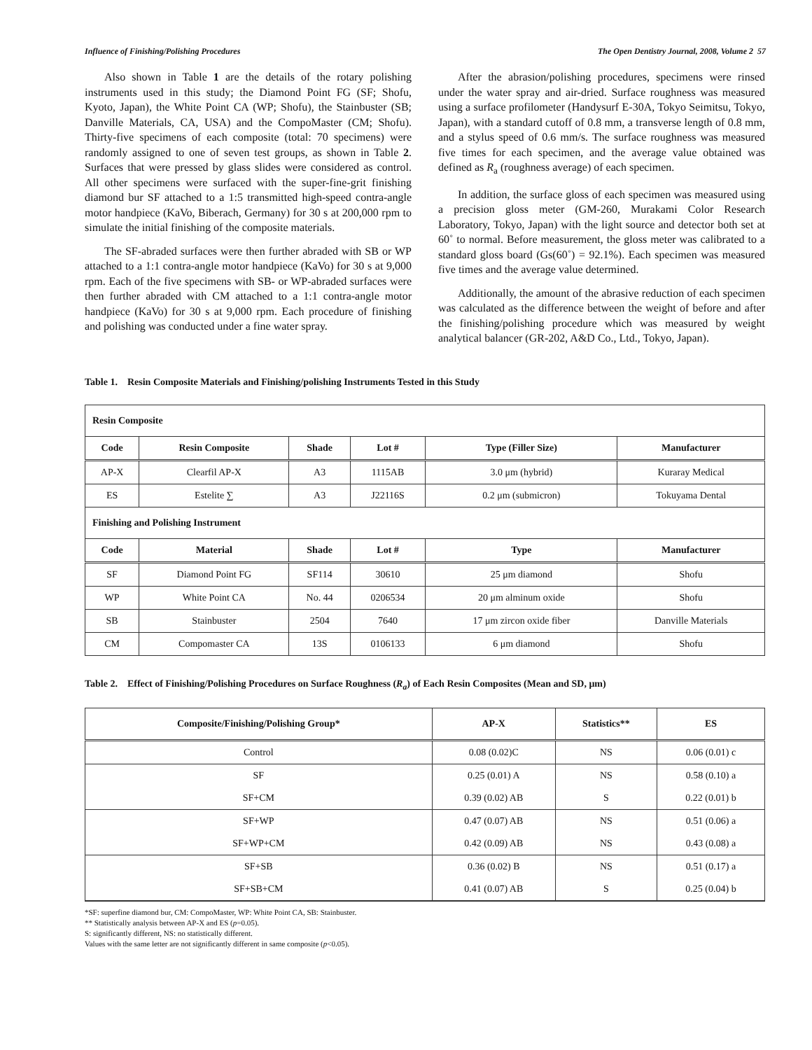Influence of Finishing/Polishing Procedures The Open Dentistry Journal, 2008, Volume 2 57
Also shown in Table 1 are the details of the rotary polishing instruments used in this study; the Diamond Point FG (SF; Shofu, Kyoto, Japan), the White Point CA (WP; Shofu), the Stainbuster (SB; Danville Materials, CA, USA) and the CompoMaster (CM; Shofu). Thirty-five specimens of each composite (total: 70 specimens) were randomly assigned to one of seven test groups, as shown in Table 2. Surfaces that were pressed by glass slides were considered as control. All other specimens were surfaced with the super-fine-grit finishing diamond bur SF attached to a 1:5 transmitted high-speed contra-angle motor handpiece (KaVo, Biberach, Germany) for 30 s at 200,000 rpm to simulate the initial finishing of the composite materials.
The SF-abraded surfaces were then further abraded with SB or WP attached to a 1:1 contra-angle motor handpiece (KaVo) for 30 s at 9,000 rpm. Each of the five specimens with SB- or WP-abraded surfaces were then further abraded with CM attached to a 1:1 contra-angle motor handpiece (KaVo) for 30 s at 9,000 rpm. Each procedure of finishing and polishing was conducted under a fine water spray.
After the abrasion/polishing procedures, specimens were rinsed under the water spray and air-dried. Surface roughness was measured using a surface profilometer (Handysurf E-30A, Tokyo Seimitsu, Tokyo, Japan), with a standard cutoff of 0.8 mm, a transverse length of 0.8 mm, and a stylus speed of 0.6 mm/s. The surface roughness was measured five times for each specimen, and the average value obtained was defined as R<sub>a</sub> (roughness average) of each specimen.
In addition, the surface gloss of each specimen was measured using a precision gloss meter (GM-260, Murakami Color Research Laboratory, Tokyo, Japan) with the light source and detector both set at 60˚ to normal. Before measurement, the gloss meter was calibrated to a standard gloss board (Gs(60˚) = 92.1%). Each specimen was measured five times and the average value determined.
Additionally, the amount of the abrasive reduction of each specimen was calculated as the difference between the weight of before and after the finishing/polishing procedure which was measured by weight analytical balancer (GR-202, A&D Co., Ltd., Tokyo, Japan).
Table 1. Resin Composite Materials and Finishing/polishing Instruments Tested in this Study
| Resin Composite | | | | | |
| Code | Resin Composite | Shade | Lot # | Type (Filler Size) | Manufacturer |
| AP-X | Clearfil AP-X | A3 | 1115AB | 3.0 μm (hybrid) | Kuraray Medical |
| ES | Estelite ∑ | A3 | J22116S | 0.2 μm (submicron) | Tokuyama Dental |
| Finishing and Polishing Instrument | | | | | |
| Code | Material | Shade | Lot # | Type | Manufacturer |
| SF | Diamond Point FG | SF114 | 30610 | 25 μm diamond | Shofu |
| WP | White Point CA | No. 44 | 0206534 | 20 μm alminum oxide | Shofu |
| SB | Stainbuster | 2504 | 7640 | 17 μm zircon oxide fiber | Danville Materials |
| CM | Compomaster CA | 13S | 0106133 | 6 μm diamond | Shofu |
Table 2. Effect of Finishing/Polishing Procedures on Surface Roughness (R<sub>a</sub>) of Each Resin Composites (Mean and SD, μm)
| Composite/Finishing/Polishing Group* | AP-X | Statistics** | ES |
| --- | --- | --- | --- |
| Control | 0.08 (0.02)C | NS | 0.06 (0.01) c |
| SF | 0.25 (0.01) A | NS | 0.58 (0.10) a |
| SF+CM | 0.39 (0.02) AB | S | 0.22 (0.01) b |
| SF+WP | 0.47 (0.07) AB | NS | 0.51 (0.06) a |
| SF+WP+CM | 0.42 (0.09) AB | NS | 0.43 (0.08) a |
| SF+SB | 0.36 (0.02) B | NS | 0.51 (0.17) a |
| SF+SB+CM | 0.41 (0.07) AB | S | 0.25 (0.04) b |
*SF: superfine diamond bur, CM: CompoMaster, WP: White Point CA, SB: Stainbuster.
** Statistically analysis between AP-X and ES (p=0.05).
S: significantly different, NS: no statistically different.
Values with the same letter are not significantly different in same composite (p<0.05).